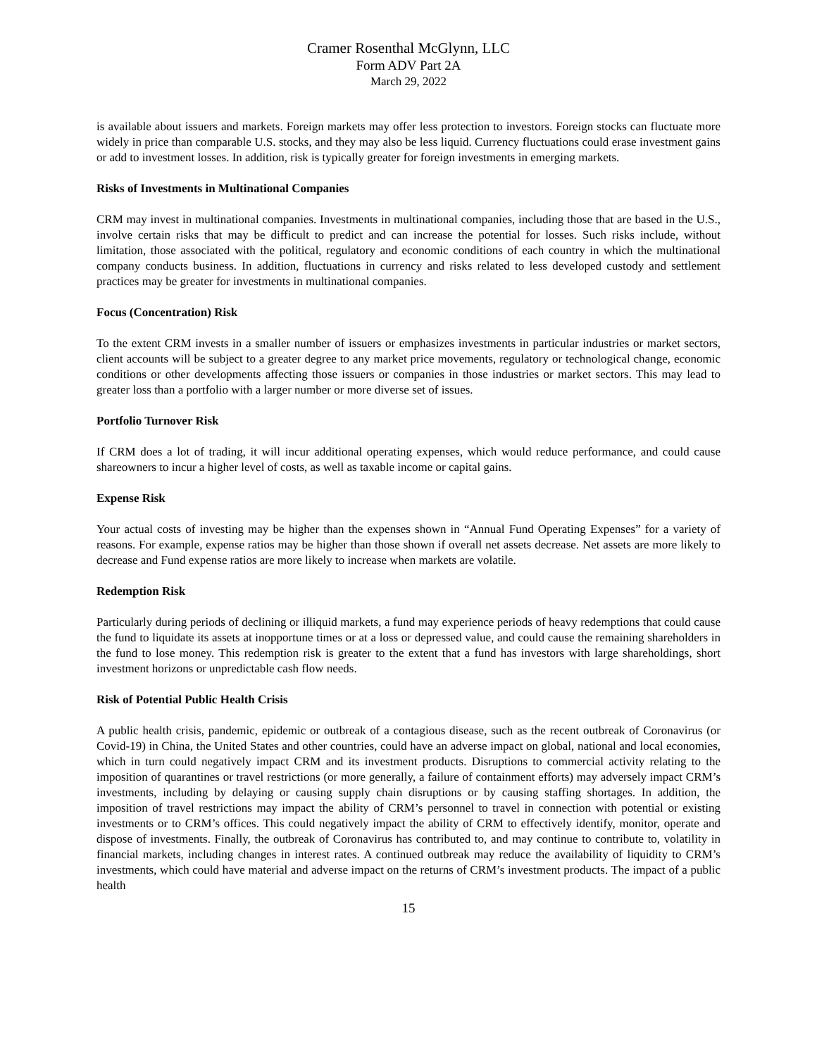Cramer Rosenthal McGlynn, LLC
Form ADV Part 2A
March 29, 2022
is available about issuers and markets. Foreign markets may offer less protection to investors. Foreign stocks can fluctuate more widely in price than comparable U.S. stocks, and they may also be less liquid. Currency fluctuations could erase investment gains or add to investment losses. In addition, risk is typically greater for foreign investments in emerging markets.
Risks of Investments in Multinational Companies
CRM may invest in multinational companies. Investments in multinational companies, including those that are based in the U.S., involve certain risks that may be difficult to predict and can increase the potential for losses. Such risks include, without limitation, those associated with the political, regulatory and economic conditions of each country in which the multinational company conducts business. In addition, fluctuations in currency and risks related to less developed custody and settlement practices may be greater for investments in multinational companies.
Focus (Concentration) Risk
To the extent CRM invests in a smaller number of issuers or emphasizes investments in particular industries or market sectors, client accounts will be subject to a greater degree to any market price movements, regulatory or technological change, economic conditions or other developments affecting those issuers or companies in those industries or market sectors. This may lead to greater loss than a portfolio with a larger number or more diverse set of issues.
Portfolio Turnover Risk
If CRM does a lot of trading, it will incur additional operating expenses, which would reduce performance, and could cause shareowners to incur a higher level of costs, as well as taxable income or capital gains.
Expense Risk
Your actual costs of investing may be higher than the expenses shown in “Annual Fund Operating Expenses” for a variety of reasons. For example, expense ratios may be higher than those shown if overall net assets decrease. Net assets are more likely to decrease and Fund expense ratios are more likely to increase when markets are volatile.
Redemption Risk
Particularly during periods of declining or illiquid markets, a fund may experience periods of heavy redemptions that could cause the fund to liquidate its assets at inopportune times or at a loss or depressed value, and could cause the remaining shareholders in the fund to lose money. This redemption risk is greater to the extent that a fund has investors with large shareholdings, short investment horizons or unpredictable cash flow needs.
Risk of Potential Public Health Crisis
A public health crisis, pandemic, epidemic or outbreak of a contagious disease, such as the recent outbreak of Coronavirus (or Covid-19) in China, the United States and other countries, could have an adverse impact on global, national and local economies, which in turn could negatively impact CRM and its investment products. Disruptions to commercial activity relating to the imposition of quarantines or travel restrictions (or more generally, a failure of containment efforts) may adversely impact CRM’s investments, including by delaying or causing supply chain disruptions or by causing staffing shortages. In addition, the imposition of travel restrictions may impact the ability of CRM’s personnel to travel in connection with potential or existing investments or to CRM’s offices. This could negatively impact the ability of CRM to effectively identify, monitor, operate and dispose of investments. Finally, the outbreak of Coronavirus has contributed to, and may continue to contribute to, volatility in financial markets, including changes in interest rates. A continued outbreak may reduce the availability of liquidity to CRM’s investments, which could have material and adverse impact on the returns of CRM’s investment products. The impact of a public health
15